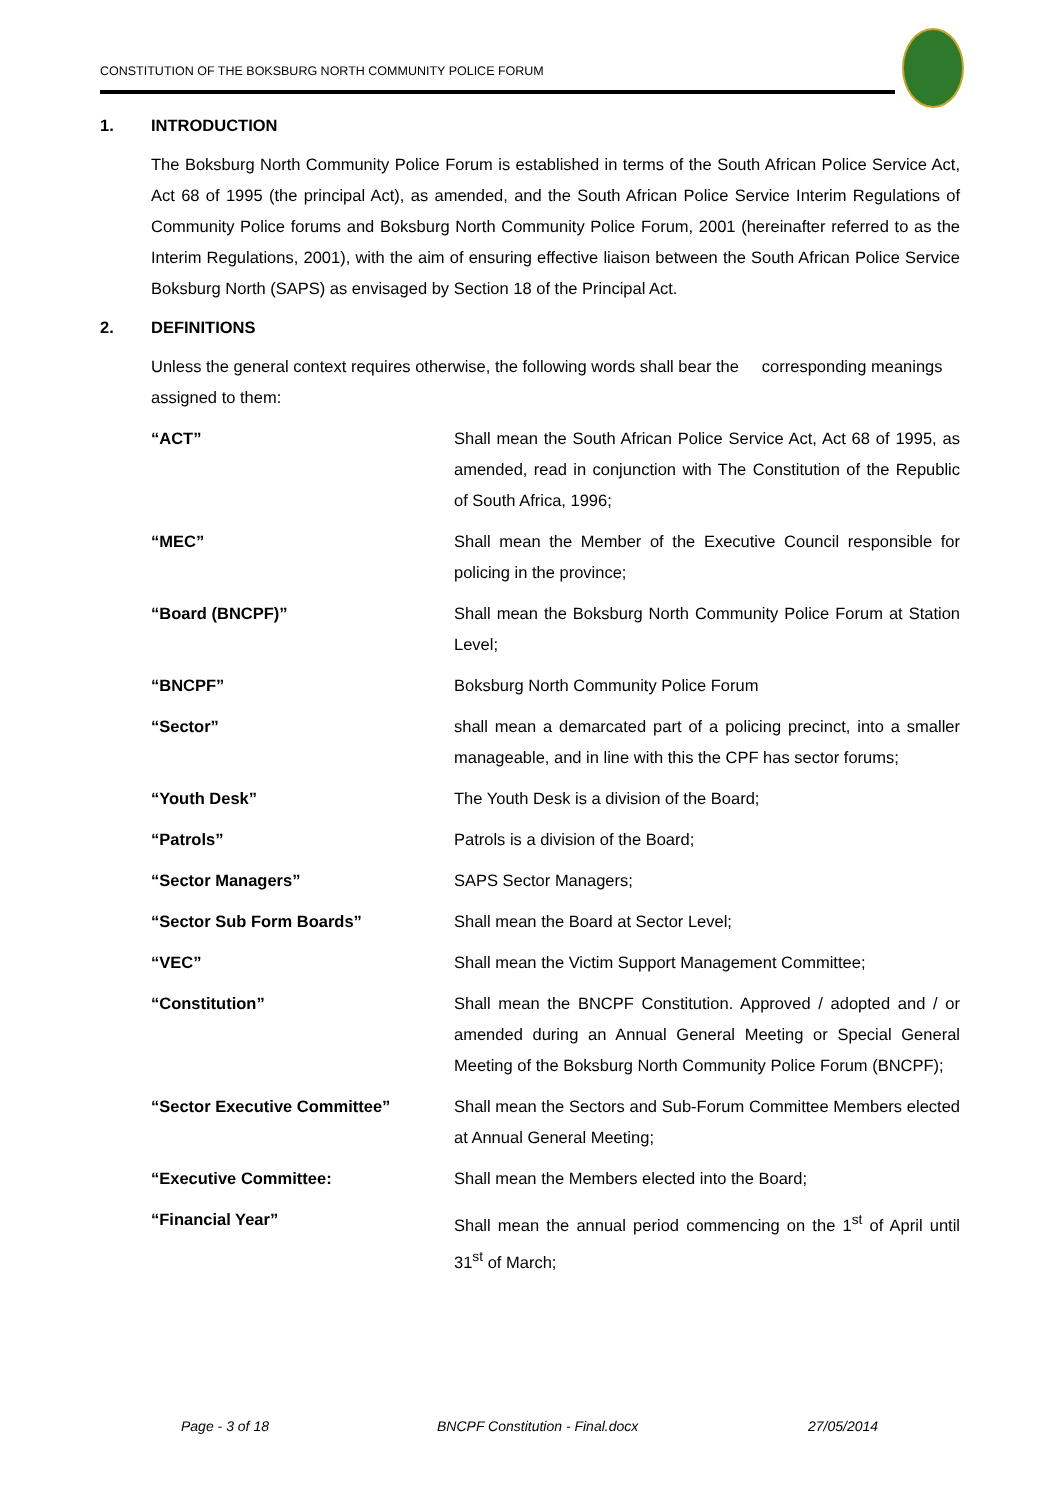CONSTITUTION OF THE BOKSBURG NORTH COMMUNITY POLICE FORUM
1. INTRODUCTION
The Boksburg North Community Police Forum is established in terms of the South African Police Service Act, Act 68 of 1995 (the principal Act), as amended, and the South African Police Service Interim Regulations of Community Police forums and Boksburg North Community Police Forum, 2001 (hereinafter referred to as the Interim Regulations, 2001), with the aim of ensuring effective liaison between the South African Police Service Boksburg North (SAPS) as envisaged by Section 18 of the Principal Act.
2. DEFINITIONS
Unless the general context requires otherwise, the following words shall bear the corresponding meanings assigned to them:
| “ACT” | Shall mean the South African Police Service Act, Act 68 of 1995, as amended, read in conjunction with The Constitution of the Republic of South Africa, 1996; |
| “MEC” | Shall mean the Member of the Executive Council responsible for policing in the province; |
| “Board (BNCPF)” | Shall mean the Boksburg North Community Police Forum at Station Level; |
| “BNCPF” | Boksburg North Community Police Forum |
| “Sector” | shall mean a demarcated part of a policing precinct, into a smaller manageable, and in line with this the CPF has sector forums; |
| “Youth Desk” | The Youth Desk is a division of the Board; |
| “Patrols” | Patrols is a division of the Board; |
| “Sector Managers” | SAPS Sector Managers; |
| “Sector Sub Form Boards” | Shall mean the Board at Sector Level; |
| “VEC” | Shall mean the Victim Support Management Committee; |
| “Constitution” | Shall mean the BNCPF Constitution. Approved / adopted and / or amended during an Annual General Meeting or Special General Meeting of the Boksburg North Community Police Forum (BNCPF); |
| “Sector Executive Committee” | Shall mean the Sectors and Sub-Forum Committee Members elected at Annual General Meeting; |
| “Executive Committee: | Shall mean the Members elected into the Board; |
| “Financial Year” | Shall mean the annual period commencing on the 1<sup>st</sup> of April until 31<sup>st</sup> of March; |
Page - 3 of 18 BNCPF Constitution - Final.docx 27/05/2014